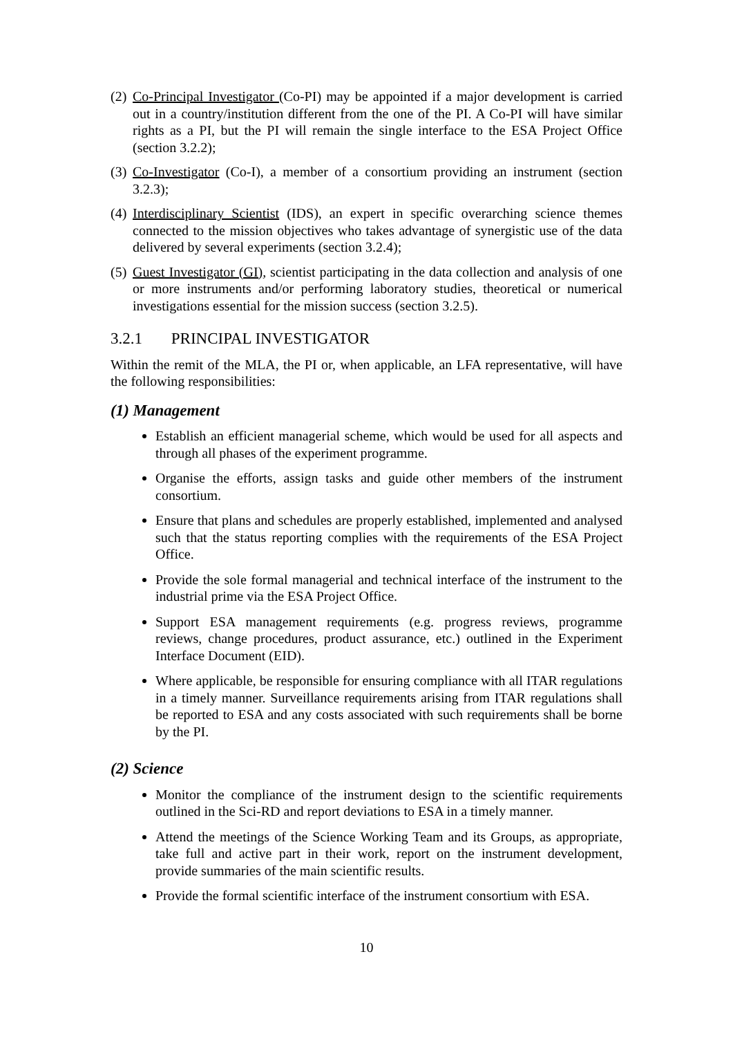(2) Co-Principal Investigator (Co-PI) may be appointed if a major development is carried out in a country/institution different from the one of the PI. A Co-PI will have similar rights as a PI, but the PI will remain the single interface to the ESA Project Office (section 3.2.2);
(3) Co-Investigator (Co-I), a member of a consortium providing an instrument (section 3.2.3);
(4) Interdisciplinary Scientist (IDS), an expert in specific overarching science themes connected to the mission objectives who takes advantage of synergistic use of the data delivered by several experiments (section 3.2.4);
(5) Guest Investigator (GI), scientist participating in the data collection and analysis of one or more instruments and/or performing laboratory studies, theoretical or numerical investigations essential for the mission success (section 3.2.5).
3.2.1 PRINCIPAL INVESTIGATOR
Within the remit of the MLA, the PI or, when applicable, an LFA representative, will have the following responsibilities:
(1) Management
Establish an efficient managerial scheme, which would be used for all aspects and through all phases of the experiment programme.
Organise the efforts, assign tasks and guide other members of the instrument consortium.
Ensure that plans and schedules are properly established, implemented and analysed such that the status reporting complies with the requirements of the ESA Project Office.
Provide the sole formal managerial and technical interface of the instrument to the industrial prime via the ESA Project Office.
Support ESA management requirements (e.g. progress reviews, programme reviews, change procedures, product assurance, etc.) outlined in the Experiment Interface Document (EID).
Where applicable, be responsible for ensuring compliance with all ITAR regulations in a timely manner. Surveillance requirements arising from ITAR regulations shall be reported to ESA and any costs associated with such requirements shall be borne by the PI.
(2) Science
Monitor the compliance of the instrument design to the scientific requirements outlined in the Sci-RD and report deviations to ESA in a timely manner.
Attend the meetings of the Science Working Team and its Groups, as appropriate, take full and active part in their work, report on the instrument development, provide summaries of the main scientific results.
Provide the formal scientific interface of the instrument consortium with ESA.
10